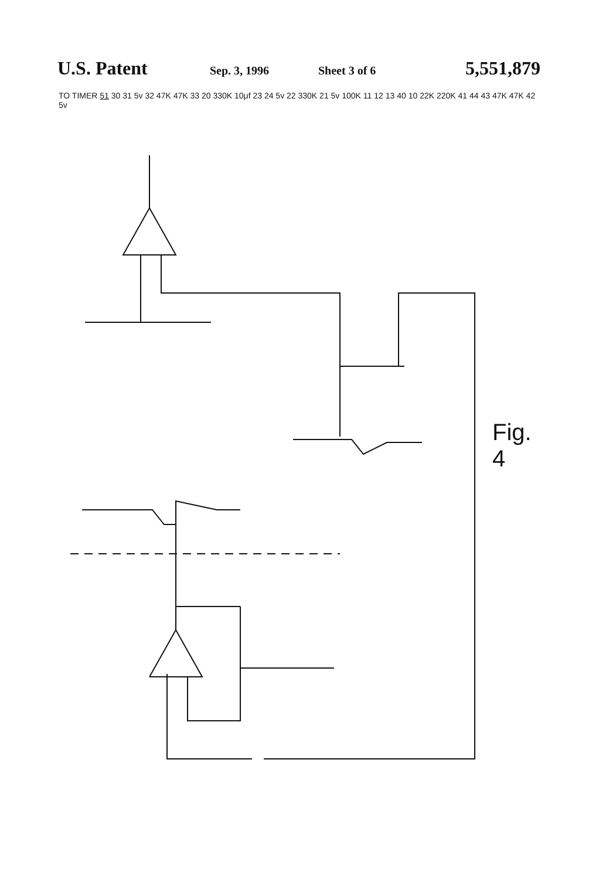U.S. Patent
Sep. 3, 1996 Sheet 3 of 6
5,551,879
TO TIMER 51 30 31 5v 32 47K 47K 33 20 330K 10μf 23 24 5v 22 330K 21 5v 100K 11 12 13 40 10 22K 220K 41 44 43 47K 47K 42 5v
Fig. 4